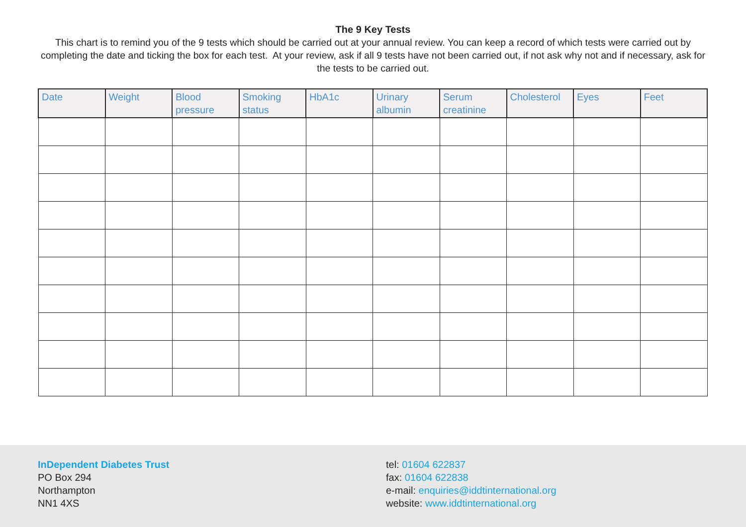The 9 Key Tests
This chart is to remind you of the 9 tests which should be carried out at your annual review. You can keep a record of which tests were carried out by completing the date and ticking the box for each test. At your review, ask if all 9 tests have not been carried out, if not ask why not and if necessary, ask for the tests to be carried out.
| Date | Weight | Blood pressure | Smoking status | HbA1c | Urinary albumin | Serum creatinine | Cholesterol | Eyes | Feet |
| --- | --- | --- | --- | --- | --- | --- | --- | --- | --- |
InDependent Diabetes Trust
PO Box 294
Northampton
NN1 4XS
tel: 01604 622837
fax: 01604 622838
e-mail: enquiries@iddtinternational.org
website: www.iddtinternational.org